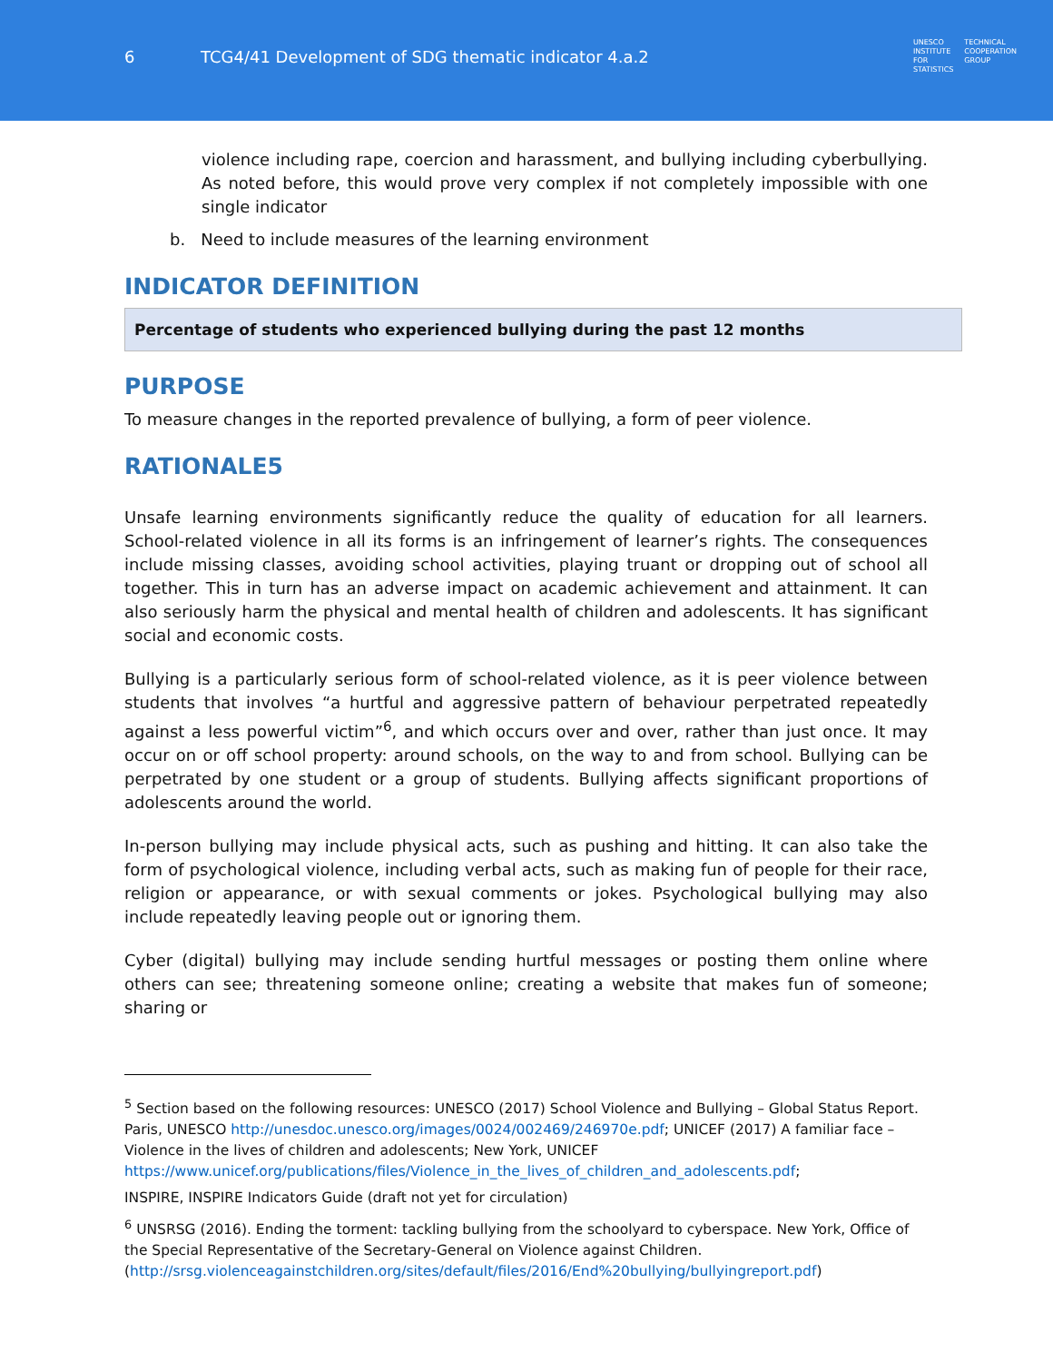6 TCG4/41 Development of SDG thematic indicator 4.a.2
UNESCO
INSTITUTE
FOR
STATISTICS
TECHNICAL
COOPERATION
GROUP
violence including rape, coercion and harassment, and bullying including cyberbullying. As noted before, this would prove very complex if not completely impossible with one single indicator
b. Need to include measures of the learning environment
INDICATOR DEFINITION
Percentage of students who experienced bullying during the past 12 months
PURPOSE
To measure changes in the reported prevalence of bullying, a form of peer violence.
RATIONALE<sup>5</sup>
Unsafe learning environments significantly reduce the quality of education for all learners. School-related violence in all its forms is an infringement of learner’s rights. The consequences include missing classes, avoiding school activities, playing truant or dropping out of school all together. This in turn has an adverse impact on academic achievement and attainment. It can also seriously harm the physical and mental health of children and adolescents. It has significant social and economic costs.
Bullying is a particularly serious form of school-related violence, as it is peer violence between students that involves “a hurtful and aggressive pattern of behaviour perpetrated repeatedly against a less powerful victim”<sup>6</sup>, and which occurs over and over, rather than just once. It may occur on or off school property: around schools, on the way to and from school. Bullying can be perpetrated by one student or a group of students. Bullying affects significant proportions of adolescents around the world.
In-person bullying may include physical acts, such as pushing and hitting. It can also take the form of psychological violence, including verbal acts, such as making fun of people for their race, religion or appearance, or with sexual comments or jokes. Psychological bullying may also include repeatedly leaving people out or ignoring them.
Cyber (digital) bullying may include sending hurtful messages or posting them online where others can see; threatening someone online; creating a website that makes fun of someone; sharing or
<sup>5</sup> Section based on the following resources: UNESCO (2017) School Violence and Bullying – Global Status Report. Paris, UNESCO http://unesdoc.unesco.org/images/0024/002469/246970e.pdf; UNICEF (2017) A familiar face – Violence in the lives of children and adolescents; New York, UNICEF https://www.unicef.org/publications/files/Violence_in_the_lives_of_children_and_adolescents.pdf;
INSPIRE, INSPIRE Indicators Guide (draft not yet for circulation)
<sup>6</sup> UNSRSG (2016). Ending the torment: tackling bullying from the schoolyard to cyberspace. New York, Office of the Special Representative of the Secretary-General on Violence against Children. (http://srsg.violenceagainstchildren.org/sites/default/files/2016/End%20bullying/bullyingreport.pdf)